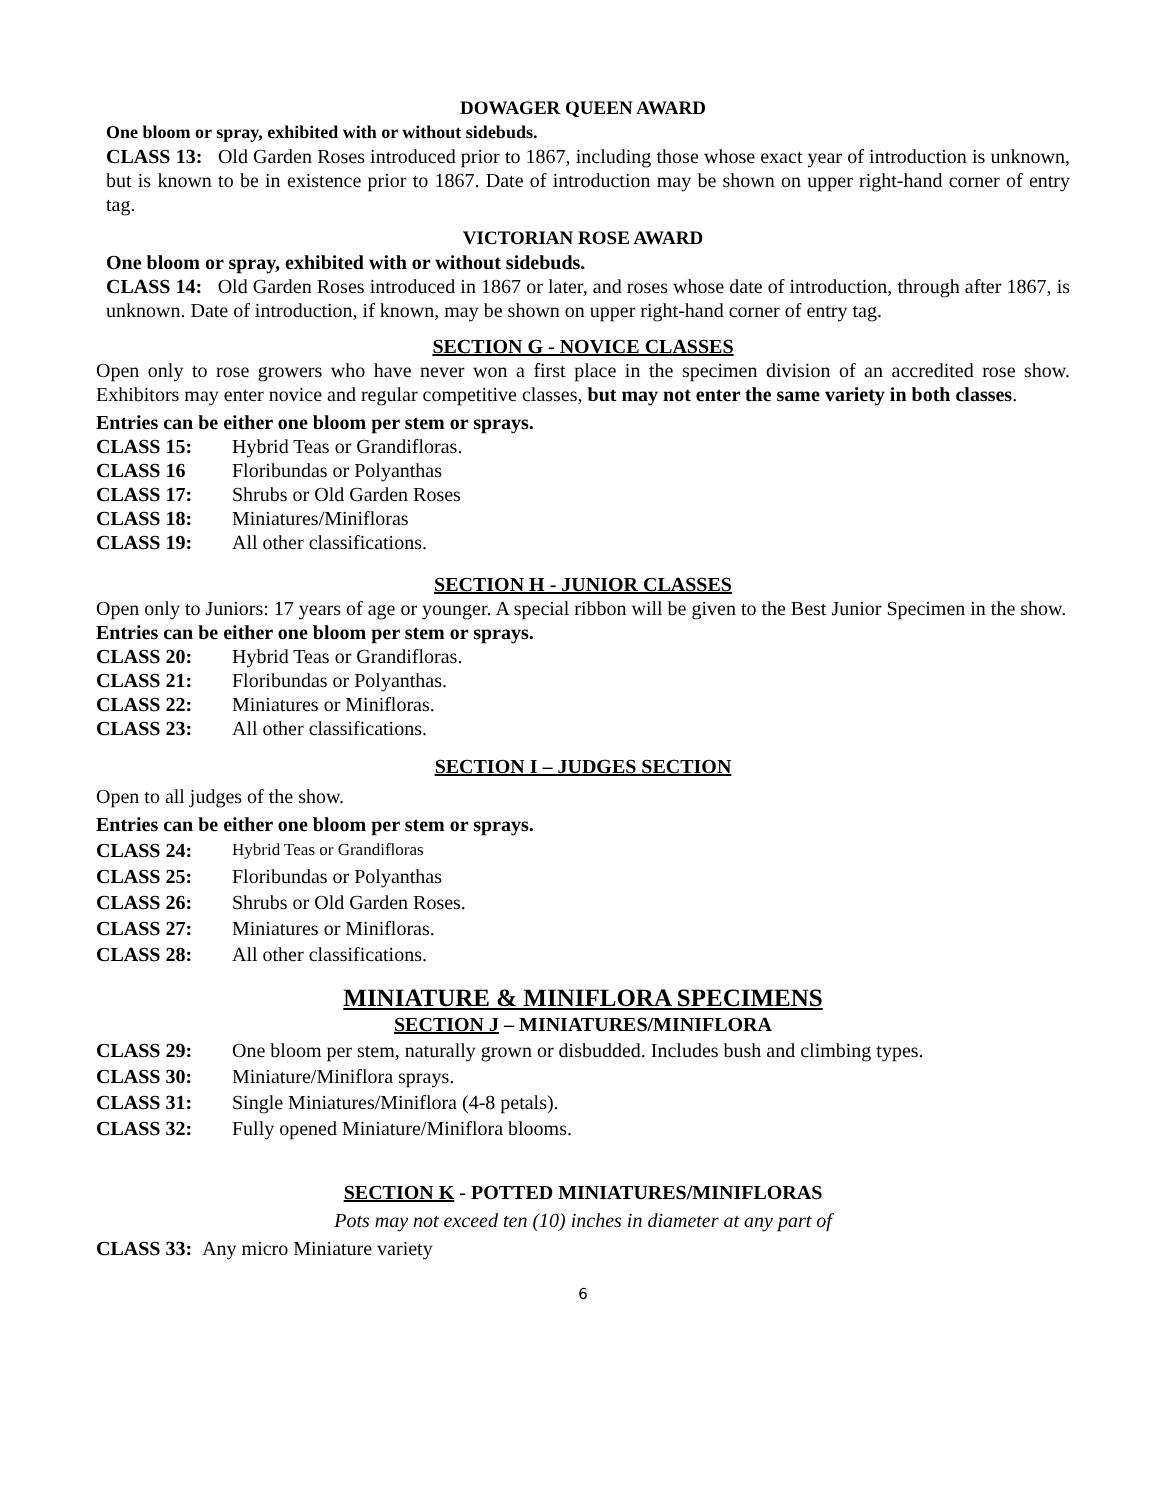DOWAGER QUEEN AWARD
One bloom or spray, exhibited with or without sidebuds.
CLASS 13: Old Garden Roses introduced prior to 1867, including those whose exact year of introduction is unknown, but is known to be in existence prior to 1867. Date of introduction may be shown on upper right-hand corner of entry tag.
VICTORIAN ROSE AWARD
One bloom or spray, exhibited with or without sidebuds.
CLASS 14: Old Garden Roses introduced in 1867 or later, and roses whose date of introduction, through after 1867, is unknown. Date of introduction, if known, may be shown on upper right-hand corner of entry tag.
SECTION G - NOVICE CLASSES
Open only to rose growers who have never won a first place in the specimen division of an accredited rose show. Exhibitors may enter novice and regular competitive classes, but may not enter the same variety in both classes.
Entries can be either one bloom per stem or sprays.
CLASS 15: Hybrid Teas or Grandifloras.
CLASS 16 Floribundas or Polyanthas
CLASS 17: Shrubs or Old Garden Roses
CLASS 18: Miniatures/Minifloras
CLASS 19: All other classifications.
SECTION H - JUNIOR CLASSES
Open only to Juniors: 17 years of age or younger. A special ribbon will be given to the Best Junior Specimen in the show. Entries can be either one bloom per stem or sprays.
CLASS 20: Hybrid Teas or Grandifloras.
CLASS 21: Floribundas or Polyanthas.
CLASS 22: Miniatures or Minifloras.
CLASS 23: All other classifications.
SECTION I – JUDGES SECTION
Open to all judges of the show.
Entries can be either one bloom per stem or sprays.
CLASS 24: Hybrid Teas or Grandifloras
CLASS 25: Floribundas or Polyanthas
CLASS 26: Shrubs or Old Garden Roses.
CLASS 27: Miniatures or Minifloras.
CLASS 28: All other classifications.
MINIATURE & MINIFLORA SPECIMENS
SECTION J – MINIATURES/MINIFLORA
CLASS 29: One bloom per stem, naturally grown or disbudded. Includes bush and climbing types.
CLASS 30: Miniature/Miniflora sprays.
CLASS 31: Single Miniatures/Miniflora (4-8 petals).
CLASS 32: Fully opened Miniature/Miniflora blooms.
SECTION K - POTTED MINIATURES/MINIFLORAS
Pots may not exceed ten (10) inches in diameter at any part of
CLASS 33: Any micro Miniature variety
6